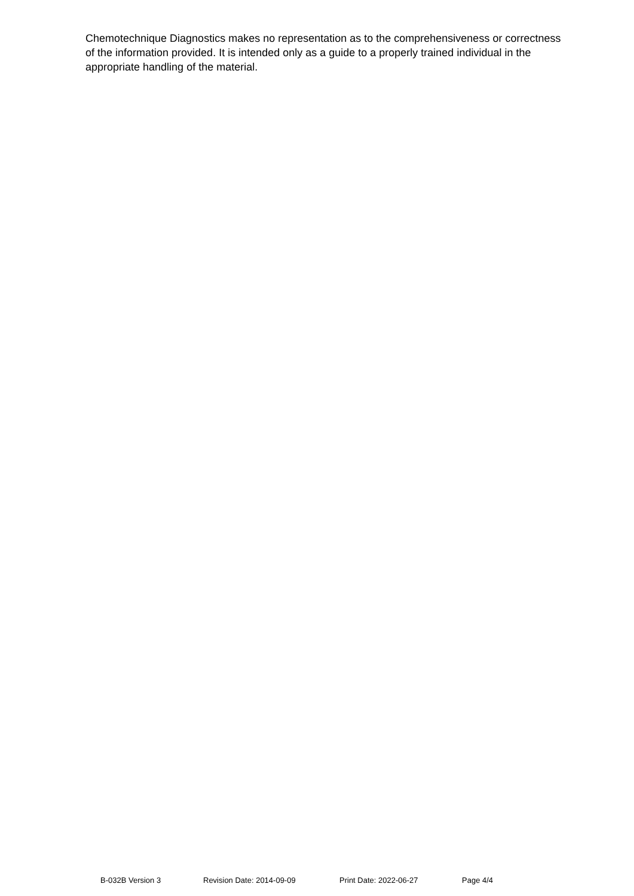Chemotechnique Diagnostics makes no representation as to the comprehensiveness or correctness of the information provided. It is intended only as a guide to a properly trained individual in the appropriate handling of the material.
B-032B Version 3 Revision Date: 2014-09-09 Print Date: 2022-06-27 Page 4/4